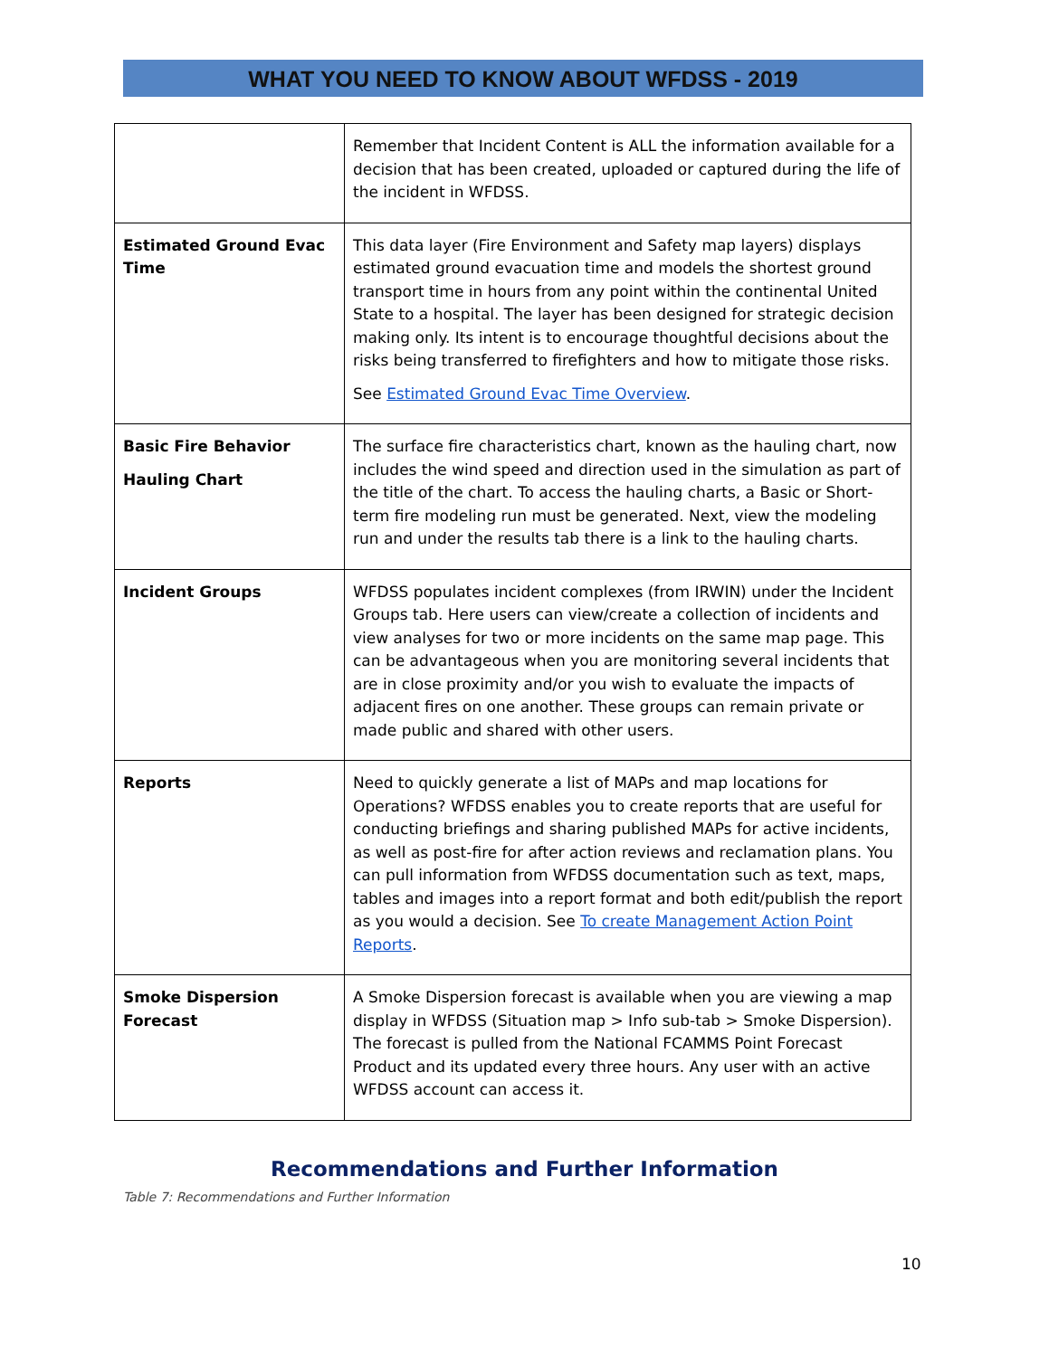WHAT YOU NEED TO KNOW ABOUT WFDSS - 2019
| | Remember that Incident Content is ALL the information available for a decision that has been created, uploaded or captured during the life of the incident in WFDSS. |
| Estimated Ground Evac Time | This data layer (Fire Environment and Safety map layers) displays estimated ground evacuation time and models the shortest ground transport time in hours from any point within the continental United State to a hospital. The layer has been designed for strategic decision making only. Its intent is to encourage thoughtful decisions about the risks being transferred to firefighters and how to mitigate those risks. See Estimated Ground Evac Time Overview . |
| Basic Fire Behavior Hauling Chart | The surface fire characteristics chart, known as the hauling chart, now includes the wind speed and direction used in the simulation as part of the title of the chart. To access the hauling charts, a Basic or Short-term fire modeling run must be generated. Next, view the modeling run and under the results tab there is a link to the hauling charts. |
| Incident Groups | WFDSS populates incident complexes (from IRWIN) under the Incident Groups tab. Here users can view/create a collection of incidents and view analyses for two or more incidents on the same map page. This can be advantageous when you are monitoring several incidents that are in close proximity and/or you wish to evaluate the impacts of adjacent fires on one another. These groups can remain private or made public and shared with other users. |
| Reports | Need to quickly generate a list of MAPs and map locations for Operations? WFDSS enables you to create reports that are useful for conducting briefings and sharing published MAPs for active incidents, as well as post-fire for after action reviews and reclamation plans. You can pull information from WFDSS documentation such as text, maps, tables and images into a report format and both edit/publish the report as you would a decision. See To create Management Action Point Reports . |
| Smoke Dispersion Forecast | A Smoke Dispersion forecast is available when you are viewing a map display in WFDSS (Situation map > Info sub-tab > Smoke Dispersion). The forecast is pulled from the National FCAMMS Point Forecast Product and its updated every three hours. Any user with an active WFDSS account can access it. |
Recommendations and Further Information
Table 7: Recommendations and Further Information
10